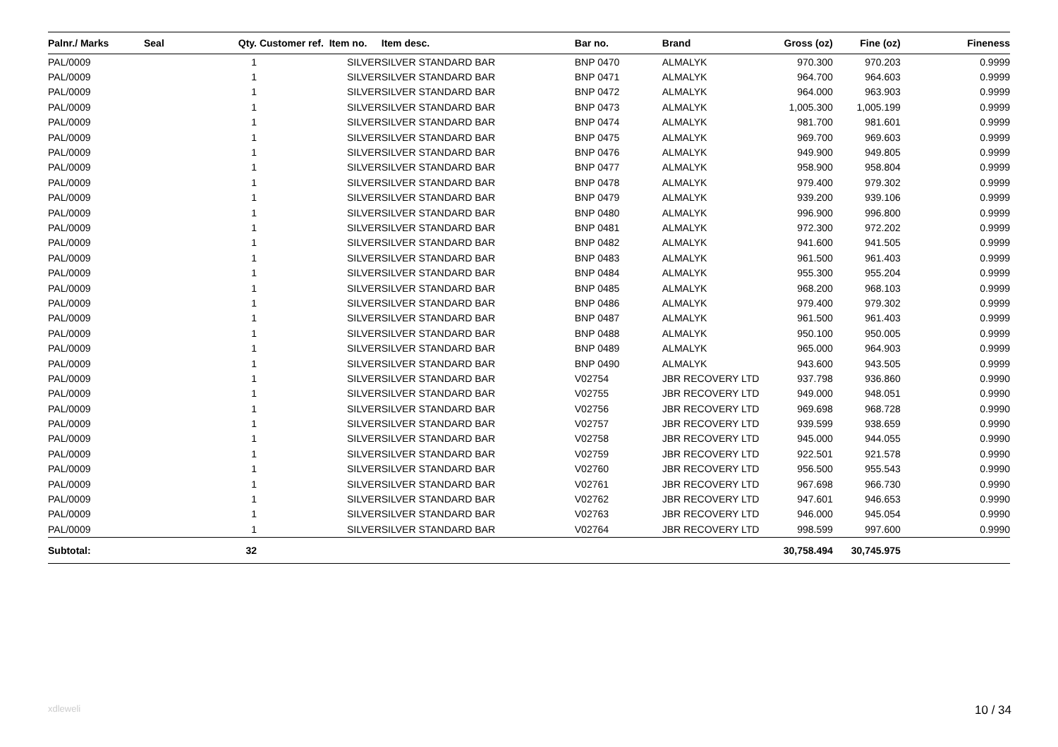| Palnr./ Marks | Seal | Qty. | Customer ref. Item no. | Item desc. | Bar no. | Brand | Gross (oz) | Fine (oz) | Fineness |
| --- | --- | --- | --- | --- | --- | --- | --- | --- | --- |
| PAL/0009 | | 1 | SILVER | SILVER STANDARD BAR | BNP 0470 | ALMALYK | 970.300 | 970.203 | 0.9999 |
| PAL/0009 | | 1 | SILVER | SILVER STANDARD BAR | BNP 0471 | ALMALYK | 964.700 | 964.603 | 0.9999 |
| PAL/0009 | | 1 | SILVER | SILVER STANDARD BAR | BNP 0472 | ALMALYK | 964.000 | 963.903 | 0.9999 |
| PAL/0009 | | 1 | SILVER | SILVER STANDARD BAR | BNP 0473 | ALMALYK | 1,005.300 | 1,005.199 | 0.9999 |
| PAL/0009 | | 1 | SILVER | SILVER STANDARD BAR | BNP 0474 | ALMALYK | 981.700 | 981.601 | 0.9999 |
| PAL/0009 | | 1 | SILVER | SILVER STANDARD BAR | BNP 0475 | ALMALYK | 969.700 | 969.603 | 0.9999 |
| PAL/0009 | | 1 | SILVER | SILVER STANDARD BAR | BNP 0476 | ALMALYK | 949.900 | 949.805 | 0.9999 |
| PAL/0009 | | 1 | SILVER | SILVER STANDARD BAR | BNP 0477 | ALMALYK | 958.900 | 958.804 | 0.9999 |
| PAL/0009 | | 1 | SILVER | SILVER STANDARD BAR | BNP 0478 | ALMALYK | 979.400 | 979.302 | 0.9999 |
| PAL/0009 | | 1 | SILVER | SILVER STANDARD BAR | BNP 0479 | ALMALYK | 939.200 | 939.106 | 0.9999 |
| PAL/0009 | | 1 | SILVER | SILVER STANDARD BAR | BNP 0480 | ALMALYK | 996.900 | 996.800 | 0.9999 |
| PAL/0009 | | 1 | SILVER | SILVER STANDARD BAR | BNP 0481 | ALMALYK | 972.300 | 972.202 | 0.9999 |
| PAL/0009 | | 1 | SILVER | SILVER STANDARD BAR | BNP 0482 | ALMALYK | 941.600 | 941.505 | 0.9999 |
| PAL/0009 | | 1 | SILVER | SILVER STANDARD BAR | BNP 0483 | ALMALYK | 961.500 | 961.403 | 0.9999 |
| PAL/0009 | | 1 | SILVER | SILVER STANDARD BAR | BNP 0484 | ALMALYK | 955.300 | 955.204 | 0.9999 |
| PAL/0009 | | 1 | SILVER | SILVER STANDARD BAR | BNP 0485 | ALMALYK | 968.200 | 968.103 | 0.9999 |
| PAL/0009 | | 1 | SILVER | SILVER STANDARD BAR | BNP 0486 | ALMALYK | 979.400 | 979.302 | 0.9999 |
| PAL/0009 | | 1 | SILVER | SILVER STANDARD BAR | BNP 0487 | ALMALYK | 961.500 | 961.403 | 0.9999 |
| PAL/0009 | | 1 | SILVER | SILVER STANDARD BAR | BNP 0488 | ALMALYK | 950.100 | 950.005 | 0.9999 |
| PAL/0009 | | 1 | SILVER | SILVER STANDARD BAR | BNP 0489 | ALMALYK | 965.000 | 964.903 | 0.9999 |
| PAL/0009 | | 1 | SILVER | SILVER STANDARD BAR | BNP 0490 | ALMALYK | 943.600 | 943.505 | 0.9999 |
| PAL/0009 | | 1 | SILVER | SILVER STANDARD BAR | V02754 | JBR RECOVERY LTD | 937.798 | 936.860 | 0.9990 |
| PAL/0009 | | 1 | SILVER | SILVER STANDARD BAR | V02755 | JBR RECOVERY LTD | 949.000 | 948.051 | 0.9990 |
| PAL/0009 | | 1 | SILVER | SILVER STANDARD BAR | V02756 | JBR RECOVERY LTD | 969.698 | 968.728 | 0.9990 |
| PAL/0009 | | 1 | SILVER | SILVER STANDARD BAR | V02757 | JBR RECOVERY LTD | 939.599 | 938.659 | 0.9990 |
| PAL/0009 | | 1 | SILVER | SILVER STANDARD BAR | V02758 | JBR RECOVERY LTD | 945.000 | 944.055 | 0.9990 |
| PAL/0009 | | 1 | SILVER | SILVER STANDARD BAR | V02759 | JBR RECOVERY LTD | 922.501 | 921.578 | 0.9990 |
| PAL/0009 | | 1 | SILVER | SILVER STANDARD BAR | V02760 | JBR RECOVERY LTD | 956.500 | 955.543 | 0.9990 |
| PAL/0009 | | 1 | SILVER | SILVER STANDARD BAR | V02761 | JBR RECOVERY LTD | 967.698 | 966.730 | 0.9990 |
| PAL/0009 | | 1 | SILVER | SILVER STANDARD BAR | V02762 | JBR RECOVERY LTD | 947.601 | 946.653 | 0.9990 |
| PAL/0009 | | 1 | SILVER | SILVER STANDARD BAR | V02763 | JBR RECOVERY LTD | 946.000 | 945.054 | 0.9990 |
| PAL/0009 | | 1 | SILVER | SILVER STANDARD BAR | V02764 | JBR RECOVERY LTD | 998.599 | 997.600 | 0.9990 |
| Subtotal: | | 32 | | | | | 30,758.494 | 30,745.975 | |
xdleweli 10 / 34